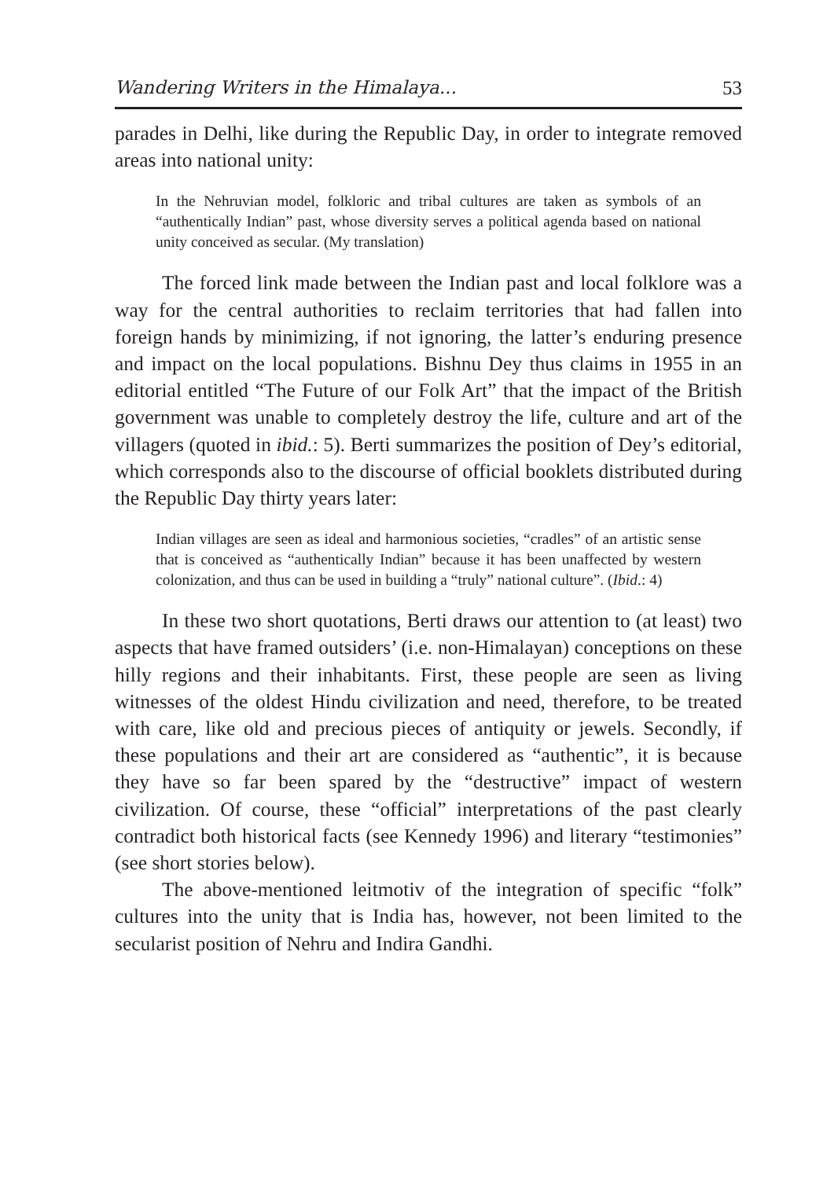Wandering Writers in the Himalaya... 53
parades in Delhi, like during the Republic Day, in order to integrate removed areas into national unity:
In the Nehruvian model, folkloric and tribal cultures are taken as symbols of an “authentically Indian” past, whose diversity serves a political agenda based on national unity conceived as secular. (My translation)
The forced link made between the Indian past and local folklore was a way for the central authorities to reclaim territories that had fallen into foreign hands by minimizing, if not ignoring, the latter’s enduring presence and impact on the local populations. Bishnu Dey thus claims in 1955 in an editorial entitled “The Future of our Folk Art” that the impact of the British government was unable to completely destroy the life, culture and art of the villagers (quoted in ibid.: 5). Berti summarizes the position of Dey’s editorial, which corresponds also to the discourse of official booklets distributed during the Republic Day thirty years later:
Indian villages are seen as ideal and harmonious societies, “cradles” of an artistic sense that is conceived as “authentically Indian” because it has been unaffected by western colonization, and thus can be used in building a “truly” national culture”. (Ibid.: 4)
In these two short quotations, Berti draws our attention to (at least) two aspects that have framed outsiders’ (i.e. non-Himalayan) conceptions on these hilly regions and their inhabitants. First, these people are seen as living witnesses of the oldest Hindu civilization and need, therefore, to be treated with care, like old and precious pieces of antiquity or jewels. Secondly, if these populations and their art are considered as “authentic”, it is because they have so far been spared by the “destructive” impact of western civilization. Of course, these “official” interpretations of the past clearly contradict both historical facts (see Kennedy 1996) and literary “testimonies” (see short stories below).
The above-mentioned leitmotiv of the integration of specific “folk” cultures into the unity that is India has, however, not been limited to the secularist position of Nehru and Indira Gandhi.